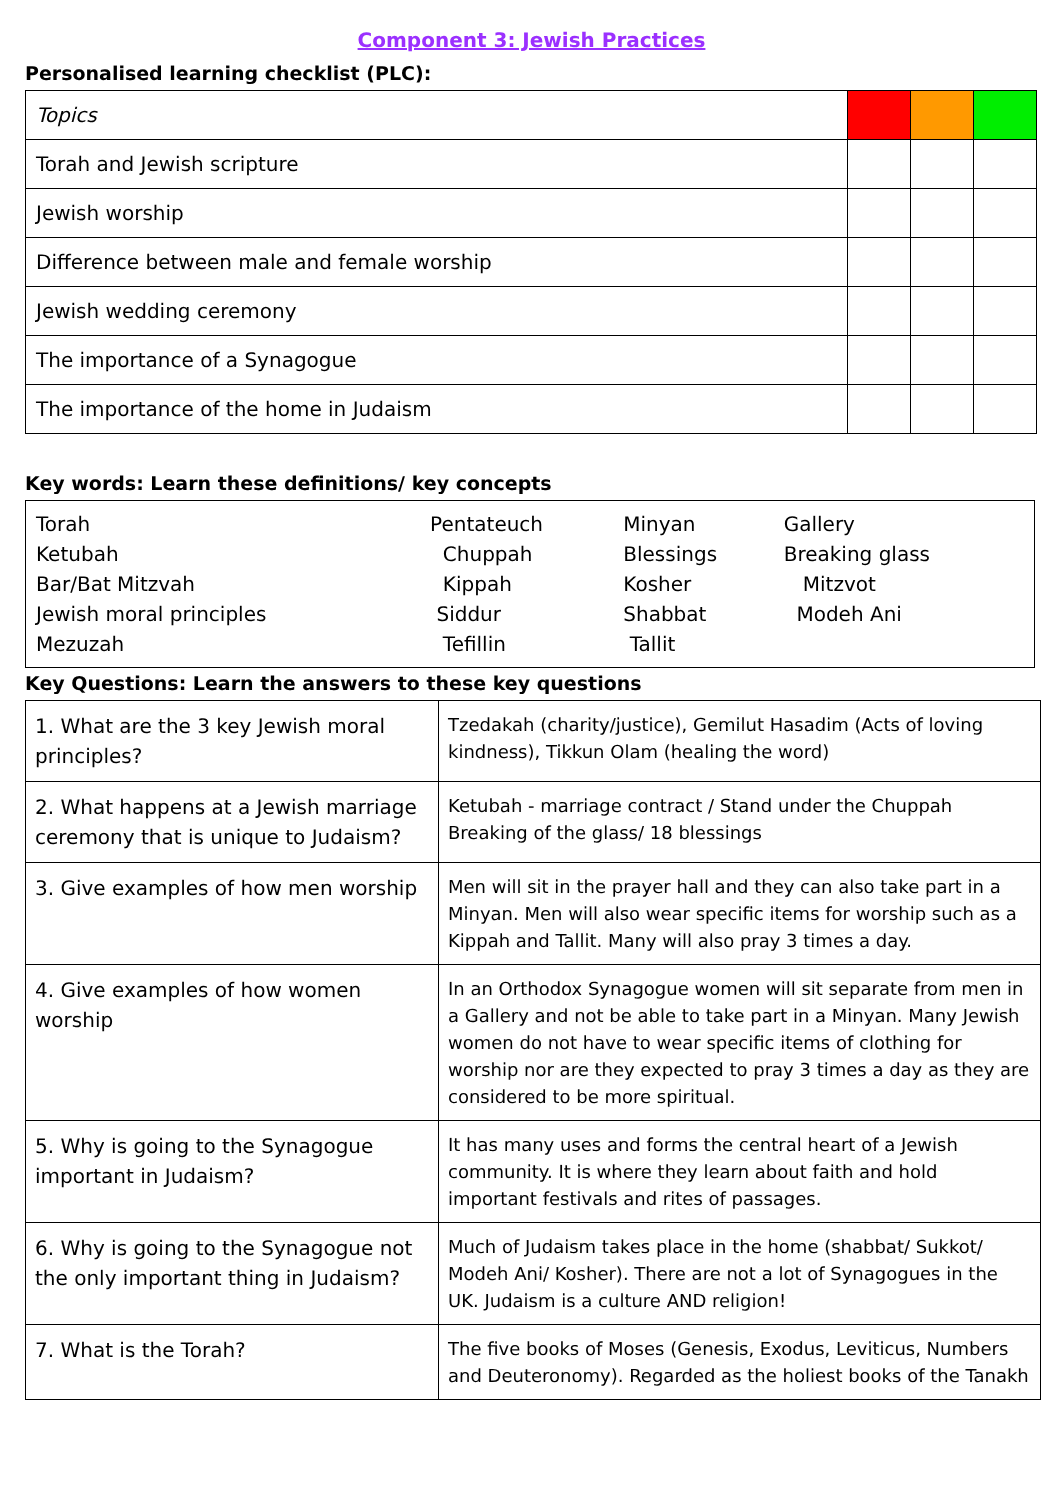Component 3: Jewish Practices
Personalised learning checklist (PLC):
| Topics | | | |
| Torah and Jewish scripture | | | |
| Jewish worship | | | |
| Difference between male and female worship | | | |
| Jewish wedding ceremony | | | |
| The importance of a Synagogue | | | |
| The importance of the home in Judaism | | | |
Key words: Learn these definitions/ key concepts
| Torah | Pentateuch | Minyan | Gallery |
| Ketubah | Chuppah | Blessings | Breaking glass |
| Bar/Bat Mitzvah | Kippah | Kosher | Mitzvot |
| Jewish moral principles | Siddur | Shabbat | Modeh Ani |
| Mezuzah | Tefillin | Tallit | |
Key Questions: Learn the answers to these key questions
| 1. What are the 3 key Jewish moral principles? | Tzedakah (charity/justice), Gemilut Hasadim (Acts of loving kindness), Tikkun Olam (healing the word) |
| 2. What happens at a Jewish marriage ceremony that is unique to Judaism? | Ketubah - marriage contract / Stand under the Chuppah Breaking of the glass/ 18 blessings |
| 3. Give examples of how men worship | Men will sit in the prayer hall and they can also take part in a Minyan. Men will also wear specific items for worship such as a Kippah and Tallit. Many will also pray 3 times a day. |
| 4. Give examples of how women worship | In an Orthodox Synagogue women will sit separate from men in a Gallery and not be able to take part in a Minyan. Many Jewish women do not have to wear specific items of clothing for worship nor are they expected to pray 3 times a day as they are considered to be more spiritual. |
| 5. Why is going to the Synagogue important in Judaism? | It has many uses and forms the central heart of a Jewish community. It is where they learn about faith and hold important festivals and rites of passages. |
| 6. Why is going to the Synagogue not the only important thing in Judaism? | Much of Judaism takes place in the home (shabbat/ Sukkot/ Modeh Ani/ Kosher). There are not a lot of Synagogues in the UK. Judaism is a culture AND religion! |
| 7. What is the Torah? | The five books of Moses (Genesis, Exodus, Leviticus, Numbers and Deuteronomy). Regarded as the holiest books of the Tanakh |